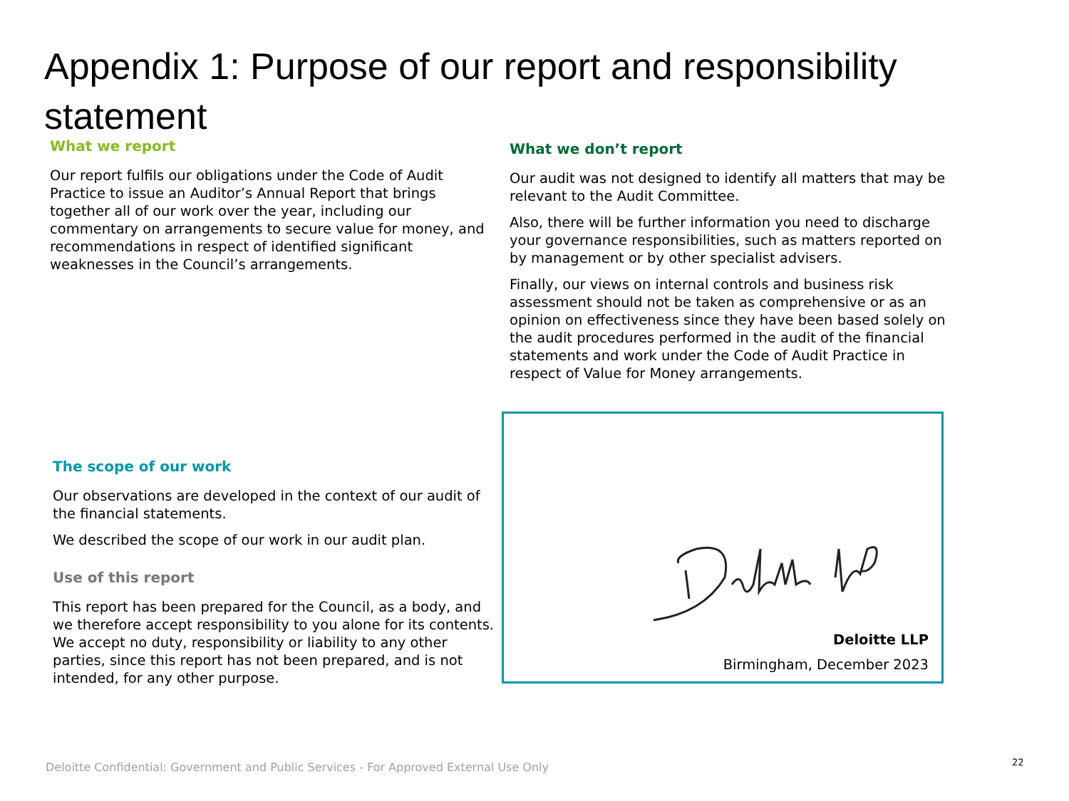Appendix 1: Purpose of our report and responsibility statement
What we report
Our report fulfils our obligations under the Code of Audit Practice to issue an Auditor’s Annual Report that brings together all of our work over the year, including our commentary on arrangements to secure value for money, and recommendations in respect of identified significant weaknesses in the Council’s arrangements.
What we don’t report
Our audit was not designed to identify all matters that may be relevant to the Audit Committee.
Also, there will be further information you need to discharge your governance responsibilities, such as matters reported on by management or by other specialist advisers.
Finally, our views on internal controls and business risk assessment should not be taken as comprehensive or as an opinion on effectiveness since they have been based solely on the audit procedures performed in the audit of the financial statements and work under the Code of Audit Practice in respect of Value for Money arrangements.
The scope of our work
Our observations are developed in the context of our audit of the financial statements.
We described the scope of our work in our audit plan.
Use of this report
This report has been prepared for the Council, as a body, and we therefore accept responsibility to you alone for its contents. We accept no duty, responsibility or liability to any other parties, since this report has not been prepared, and is not intended, for any other purpose.
Deloitte LLP
Birmingham, December 2023
Deloitte Confidential: Government and Public Services - For Approved External Use Only
22